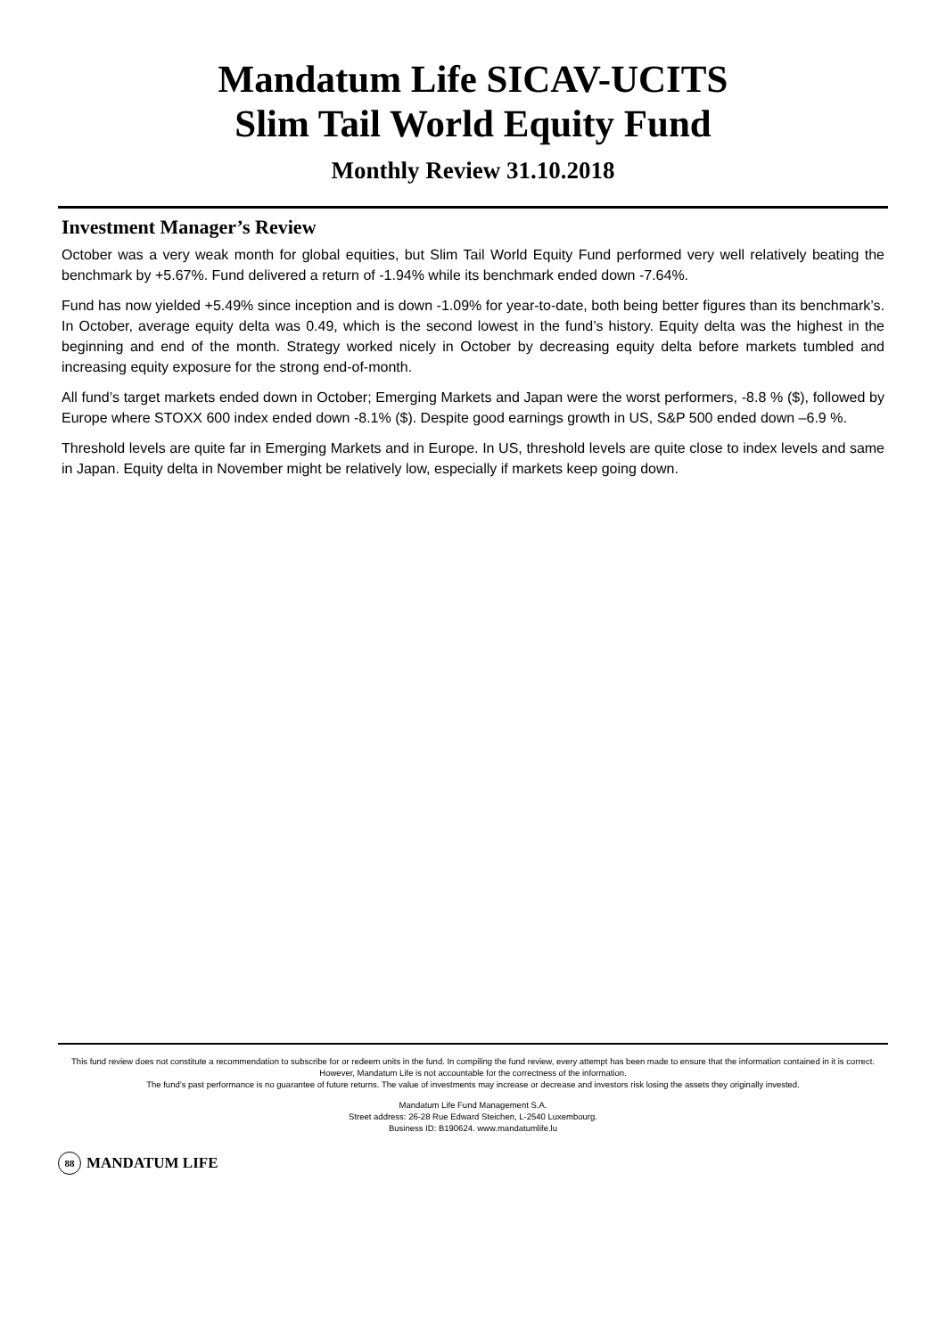Mandatum Life SICAV-UCITS
Slim Tail World Equity Fund
Monthly Review 31.10.2018
Investment Manager’s Review
October was a very weak month for global equities, but Slim Tail World Equity Fund performed very well relatively beating the benchmark by +5.67%. Fund delivered a return of -1.94% while its benchmark ended down -7.64%.
Fund has now yielded +5.49% since inception and is down -1.09% for year-to-date, both being better figures than its benchmark’s. In October, average equity delta was 0.49, which is the second lowest in the fund’s history. Equity delta was the highest in the beginning and end of the month. Strategy worked nicely in October by decreasing equity delta before markets tumbled and increasing equity exposure for the strong end-of-month.
All fund’s target markets ended down in October; Emerging Markets and Japan were the worst performers, -8.8 % ($), followed by Europe where STOXX 600 index ended down -8.1% ($). Despite good earnings growth in US, S&P 500 ended down –6.9 %.
Threshold levels are quite far in Emerging Markets and in Europe. In US, threshold levels are quite close to index levels and same in Japan. Equity delta in November might be relatively low, especially if markets keep going down.
This fund review does not constitute a recommendation to subscribe for or redeem units in the fund. In compiling the fund review, every attempt has been made to ensure that the information contained in it is correct. However, Mandatum Life is not accountable for the correctness of the information.
The fund’s past performance is no guarantee of future returns. The value of investments may increase or decrease and investors risk losing the assets they originally invested.
Mandatum Life Fund Management S.A.
Street address: 26-28 Rue Edward Steichen, L-2540 Luxembourg.
Business ID: B190624. www.mandatumlife.lu
88 MANDATUM LIFE